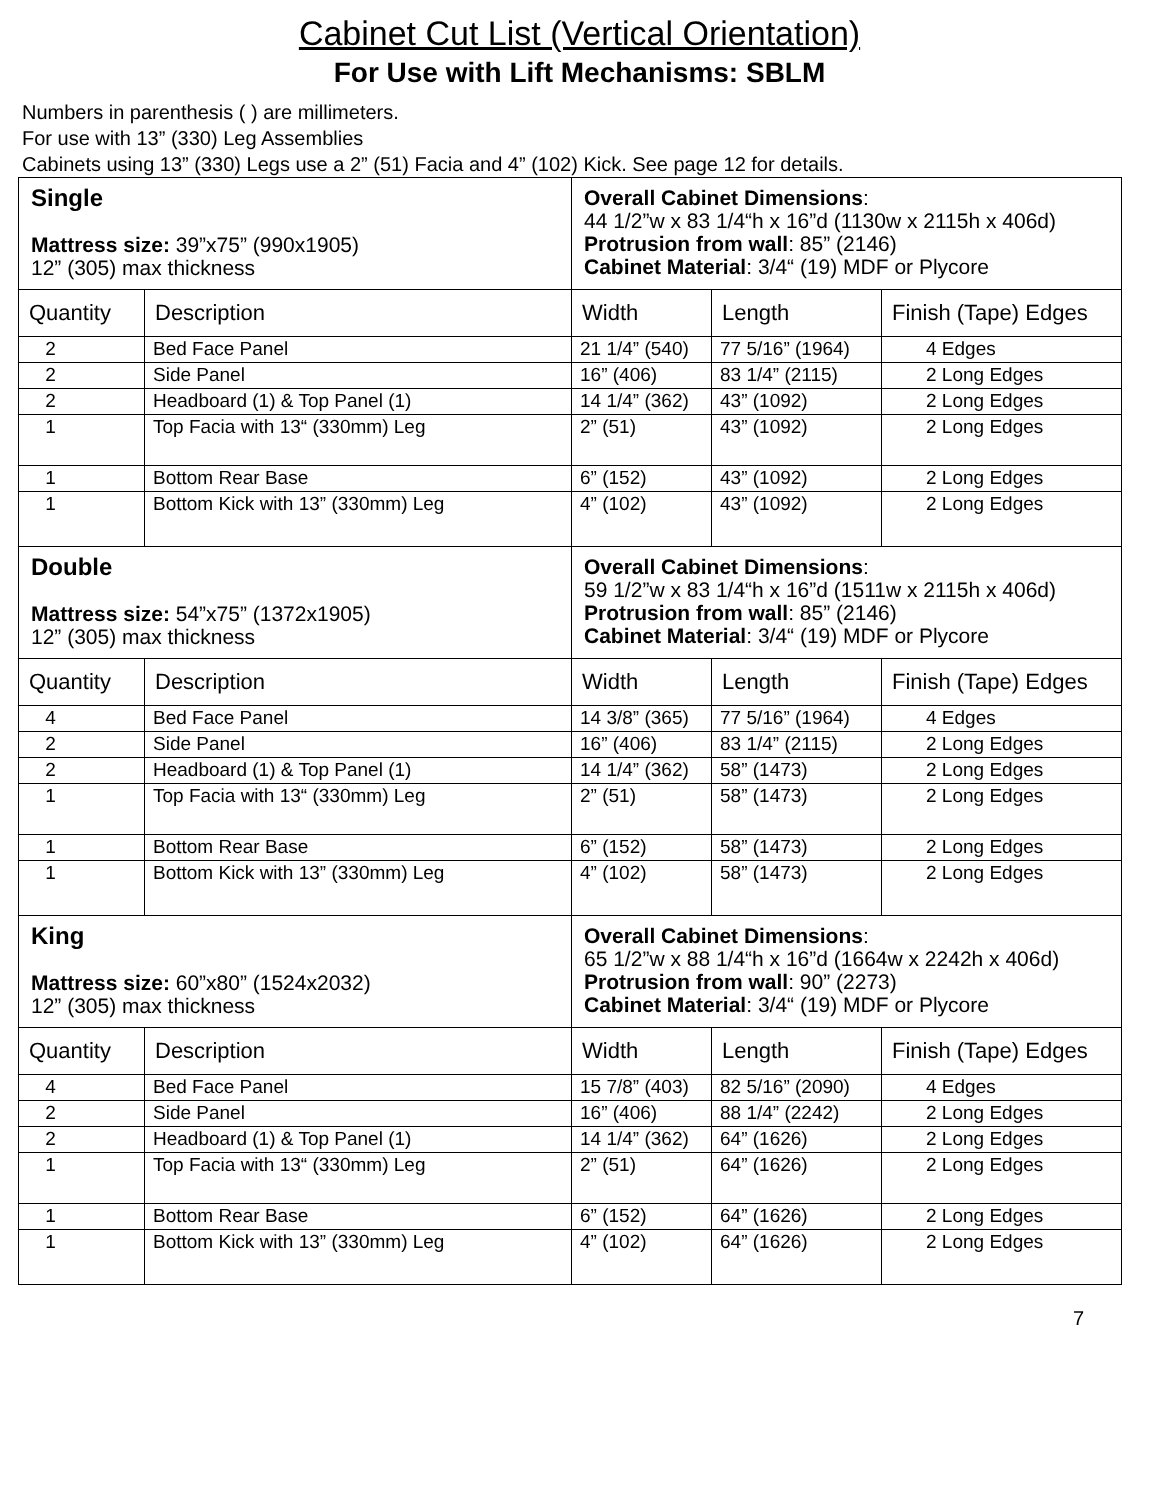Cabinet Cut List (Vertical Orientation)
For Use with Lift Mechanisms: SBLM
Numbers in parenthesis ( ) are millimeters.
For use with 13” (330) Leg Assemblies
Cabinets using 13” (330) Legs use a 2” (51) Facia and 4” (102) Kick. See page 12 for details.
| Single Mattress size: 39”x75” (990x1905) 12” (305) max thickness | | Overall Cabinet Dimensions : 44 1/2”w x 83 1/4“h x 16”d (1130w x 2115h x 406d) Protrusion from wall : 85” (2146) Cabinet Material : 3/4“ (19) MDF or Plycore | | |
| Quantity | Description | Width | Length | Finish (Tape) Edges |
| 2 | Bed Face Panel | 21 1/4” (540) | 77 5/16” (1964) | 4 Edges |
| 2 | Side Panel | 16” (406) | 83 1/4” (2115) | 2 Long Edges |
| 2 | Headboard (1) & Top Panel (1) | 14 1/4” (362) | 43” (1092) | 2 Long Edges |
| 1 | Top Facia with 13“ (330mm) Leg | 2” (51) | 43” (1092) | 2 Long Edges |
| 1 | Bottom Rear Base | 6” (152) | 43” (1092) | 2 Long Edges |
| 1 | Bottom Kick with 13” (330mm) Leg | 4” (102) | 43” (1092) | 2 Long Edges |
| Double Mattress size: 54”x75” (1372x1905) 12” (305) max thickness | | Overall Cabinet Dimensions : 59 1/2”w x 83 1/4“h x 16”d (1511w x 2115h x 406d) Protrusion from wall : 85” (2146) Cabinet Material : 3/4“ (19) MDF or Plycore | | |
| Quantity | Description | Width | Length | Finish (Tape) Edges |
| 4 | Bed Face Panel | 14 3/8” (365) | 77 5/16” (1964) | 4 Edges |
| 2 | Side Panel | 16” (406) | 83 1/4” (2115) | 2 Long Edges |
| 2 | Headboard (1) & Top Panel (1) | 14 1/4” (362) | 58” (1473) | 2 Long Edges |
| 1 | Top Facia with 13“ (330mm) Leg | 2” (51) | 58” (1473) | 2 Long Edges |
| 1 | Bottom Rear Base | 6” (152) | 58” (1473) | 2 Long Edges |
| 1 | Bottom Kick with 13” (330mm) Leg | 4” (102) | 58” (1473) | 2 Long Edges |
| King Mattress size: 60”x80” (1524x2032) 12” (305) max thickness | | Overall Cabinet Dimensions : 65 1/2”w x 88 1/4“h x 16”d (1664w x 2242h x 406d) Protrusion from wall : 90” (2273) Cabinet Material : 3/4“ (19) MDF or Plycore | | |
| Quantity | Description | Width | Length | Finish (Tape) Edges |
| 4 | Bed Face Panel | 15 7/8” (403) | 82 5/16” (2090) | 4 Edges |
| 2 | Side Panel | 16” (406) | 88 1/4” (2242) | 2 Long Edges |
| 2 | Headboard (1) & Top Panel (1) | 14 1/4” (362) | 64” (1626) | 2 Long Edges |
| 1 | Top Facia with 13“ (330mm) Leg | 2” (51) | 64” (1626) | 2 Long Edges |
| 1 | Bottom Rear Base | 6” (152) | 64” (1626) | 2 Long Edges |
| 1 | Bottom Kick with 13” (330mm) Leg | 4” (102) | 64” (1626) | 2 Long Edges |
7